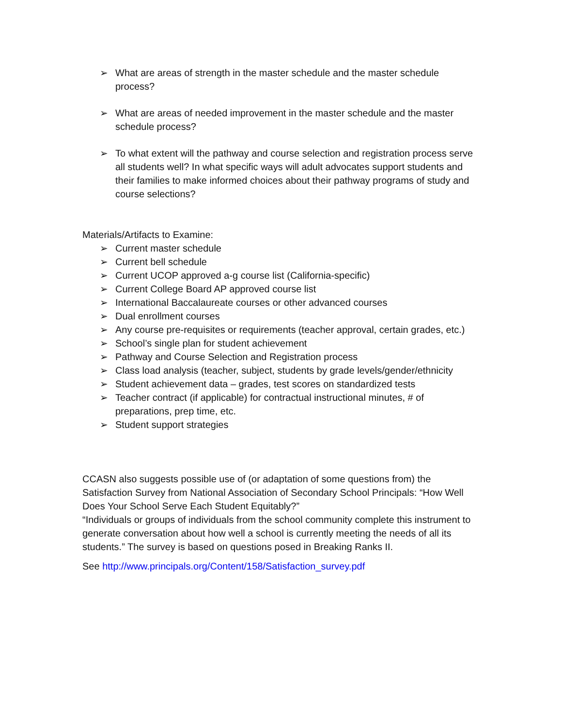➢ What are areas of strength in the master schedule and the master schedule process?
➢ What are areas of needed improvement in the master schedule and the master schedule process?
➢ To what extent will the pathway and course selection and registration process serve all students well? In what specific ways will adult advocates support students and their families to make informed choices about their pathway programs of study and course selections?
Materials/Artifacts to Examine:
➢ Current master schedule
➢ Current bell schedule
➢ Current UCOP approved a-g course list (California-specific)
➢ Current College Board AP approved course list
➢ International Baccalaureate courses or other advanced courses
➢ Dual enrollment courses
➢ Any course pre-requisites or requirements (teacher approval, certain grades, etc.)
➢ School’s single plan for student achievement
➢ Pathway and Course Selection and Registration process
➢ Class load analysis (teacher, subject, students by grade levels/gender/ethnicity
➢ Student achievement data – grades, test scores on standardized tests
➢ Teacher contract (if applicable) for contractual instructional minutes, # of preparations, prep time, etc.
➢ Student support strategies
CCASN also suggests possible use of (or adaptation of some questions from) the Satisfaction Survey from National Association of Secondary School Principals: “How Well Does Your School Serve Each Student Equitably?”
“Individuals or groups of individuals from the school community complete this instrument to generate conversation about how well a school is currently meeting the needs of all its students.” The survey is based on questions posed in Breaking Ranks II.
See http://www.principals.org/Content/158/Satisfaction_survey.pdf